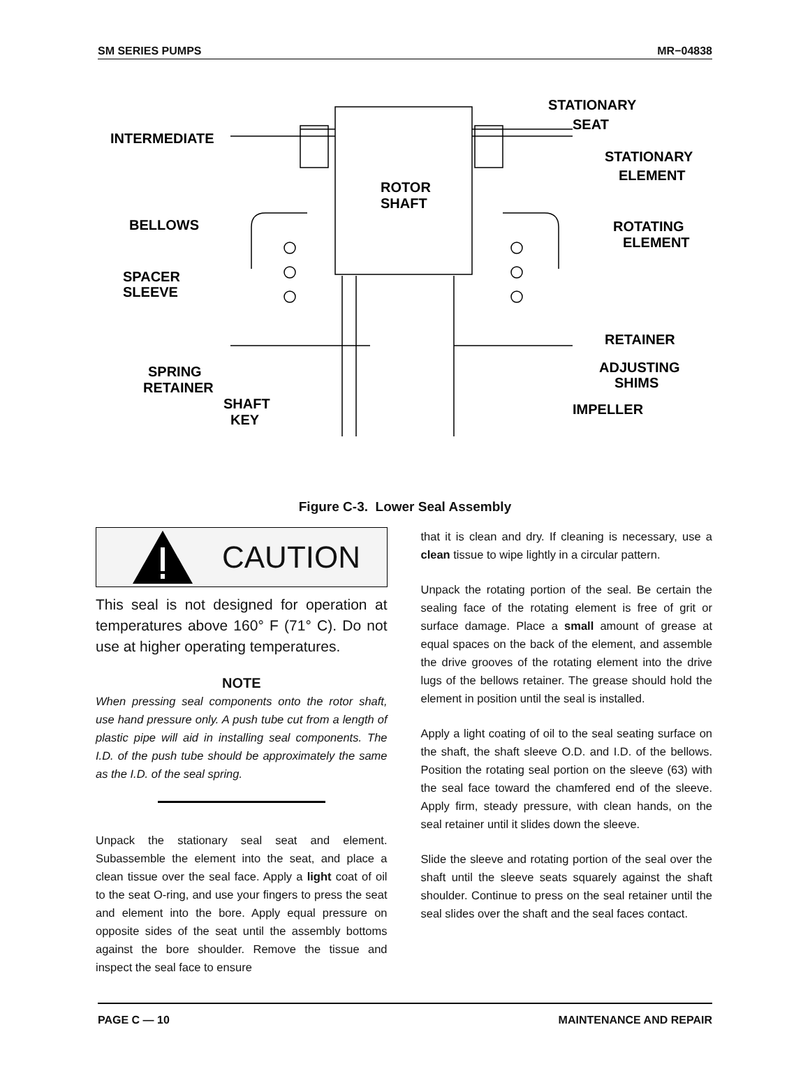SM SERIES PUMPS MR−04838
INTERMEDIATE
STATIONARY
SEAT
STATIONARY
ELEMENT
ROTOR
SHAFT
BELLOWS
ROTATING
ELEMENT
SPACER
SLEEVE
RETAINER
SPRING
RETAINER
ADJUSTING
SHIMS
SHAFT
KEY
IMPELLER
Figure C-3. Lower Seal Assembly
CAUTION
This seal is not designed for operation at temperatures above 160° F (71° C). Do not use at higher operating temperatures.
NOTE
When pressing seal components onto the rotor shaft, use hand pressure only. A push tube cut from a length of plastic pipe will aid in installing seal components. The I.D. of the push tube should be approximately the same as the I.D. of the seal spring.
Unpack the stationary seal seat and element. Subassemble the element into the seat, and place a clean tissue over the seal face. Apply a light coat of oil to the seat O-ring, and use your fingers to press the seat and element into the bore. Apply equal pressure on opposite sides of the seat until the assembly bottoms against the bore shoulder. Remove the tissue and inspect the seal face to ensure
that it is clean and dry. If cleaning is necessary, use a clean tissue to wipe lightly in a circular pattern.
Unpack the rotating portion of the seal. Be certain the sealing face of the rotating element is free of grit or surface damage. Place a small amount of grease at equal spaces on the back of the element, and assemble the drive grooves of the rotating element into the drive lugs of the bellows retainer. The grease should hold the element in position until the seal is installed.
Apply a light coating of oil to the seal seating surface on the shaft, the shaft sleeve O.D. and I.D. of the bellows. Position the rotating seal portion on the sleeve (63) with the seal face toward the chamfered end of the sleeve. Apply firm, steady pressure, with clean hands, on the seal retainer until it slides down the sleeve.
Slide the sleeve and rotating portion of the seal over the shaft until the sleeve seats squarely against the shaft shoulder. Continue to press on the seal retainer until the seal slides over the shaft and the seal faces contact.
PAGE C — 10 MAINTENANCE AND REPAIR